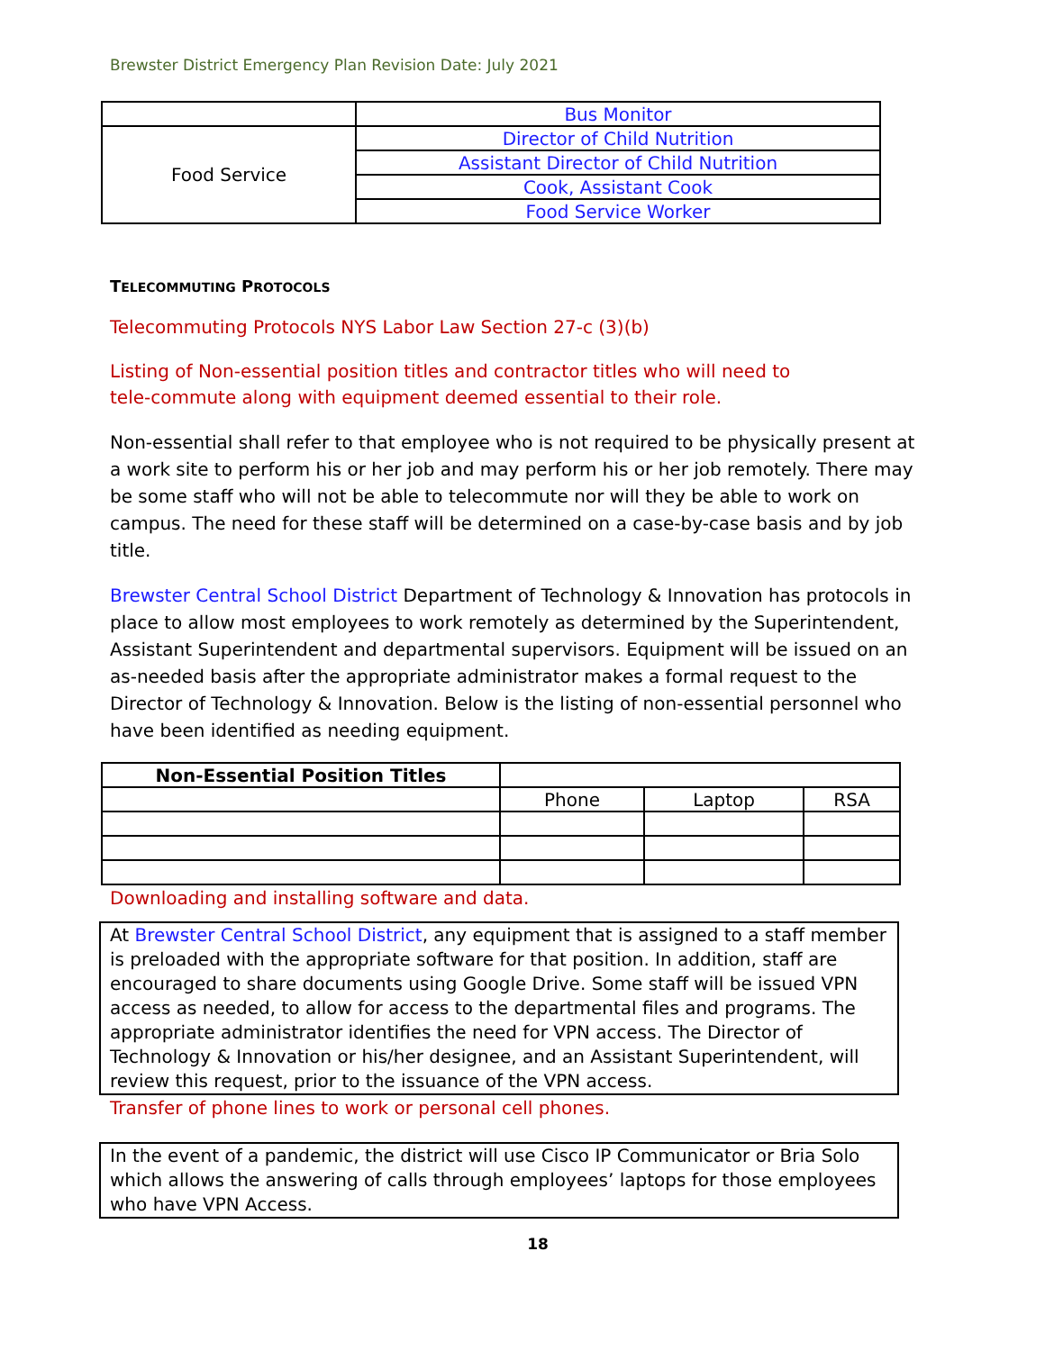Brewster District Emergency Plan Revision Date: July 2021
| | Bus Monitor |
| Food Service | Director of Child Nutrition |
| | Assistant Director of Child Nutrition |
| | Cook, Assistant Cook |
| | Food Service Worker |
TELECOMMUTING PROTOCOLS
Telecommuting Protocols NYS Labor Law Section 27-c (3)(b)
Listing of Non-essential position titles and contractor titles who will need to
tele-commute along with equipment deemed essential to their role.
Non-essential shall refer to that employee who is not required to be physically present at a work site to perform his or her job and may perform his or her job remotely. There may be some staff who will not be able to telecommute nor will they be able to work on campus. The need for these staff will be determined on a case-by-case basis and by job title.
Brewster Central School District Department of Technology & Innovation has protocols in place to allow most employees to work remotely as determined by the Superintendent, Assistant Superintendent and departmental supervisors. Equipment will be issued on an as-needed basis after the appropriate administrator makes a formal request to the Director of Technology & Innovation. Below is the listing of non-essential personnel who have been identified as needing equipment.
| Non-Essential Position Titles | | | |
| | Phone | Laptop | RSA |
Downloading and installing software and data.
At Brewster Central School District, any equipment that is assigned to a staff member is preloaded with the appropriate software for that position. In addition, staff are encouraged to share documents using Google Drive. Some staff will be issued VPN access as needed, to allow for access to the departmental files and programs. The appropriate administrator identifies the need for VPN access. The Director of Technology & Innovation or his/her designee, and an Assistant Superintendent, will review this request, prior to the issuance of the VPN access.
Transfer of phone lines to work or personal cell phones.
In the event of a pandemic, the district will use Cisco IP Communicator or Bria Solo which allows the answering of calls through employees’ laptops for those employees who have VPN Access.
18